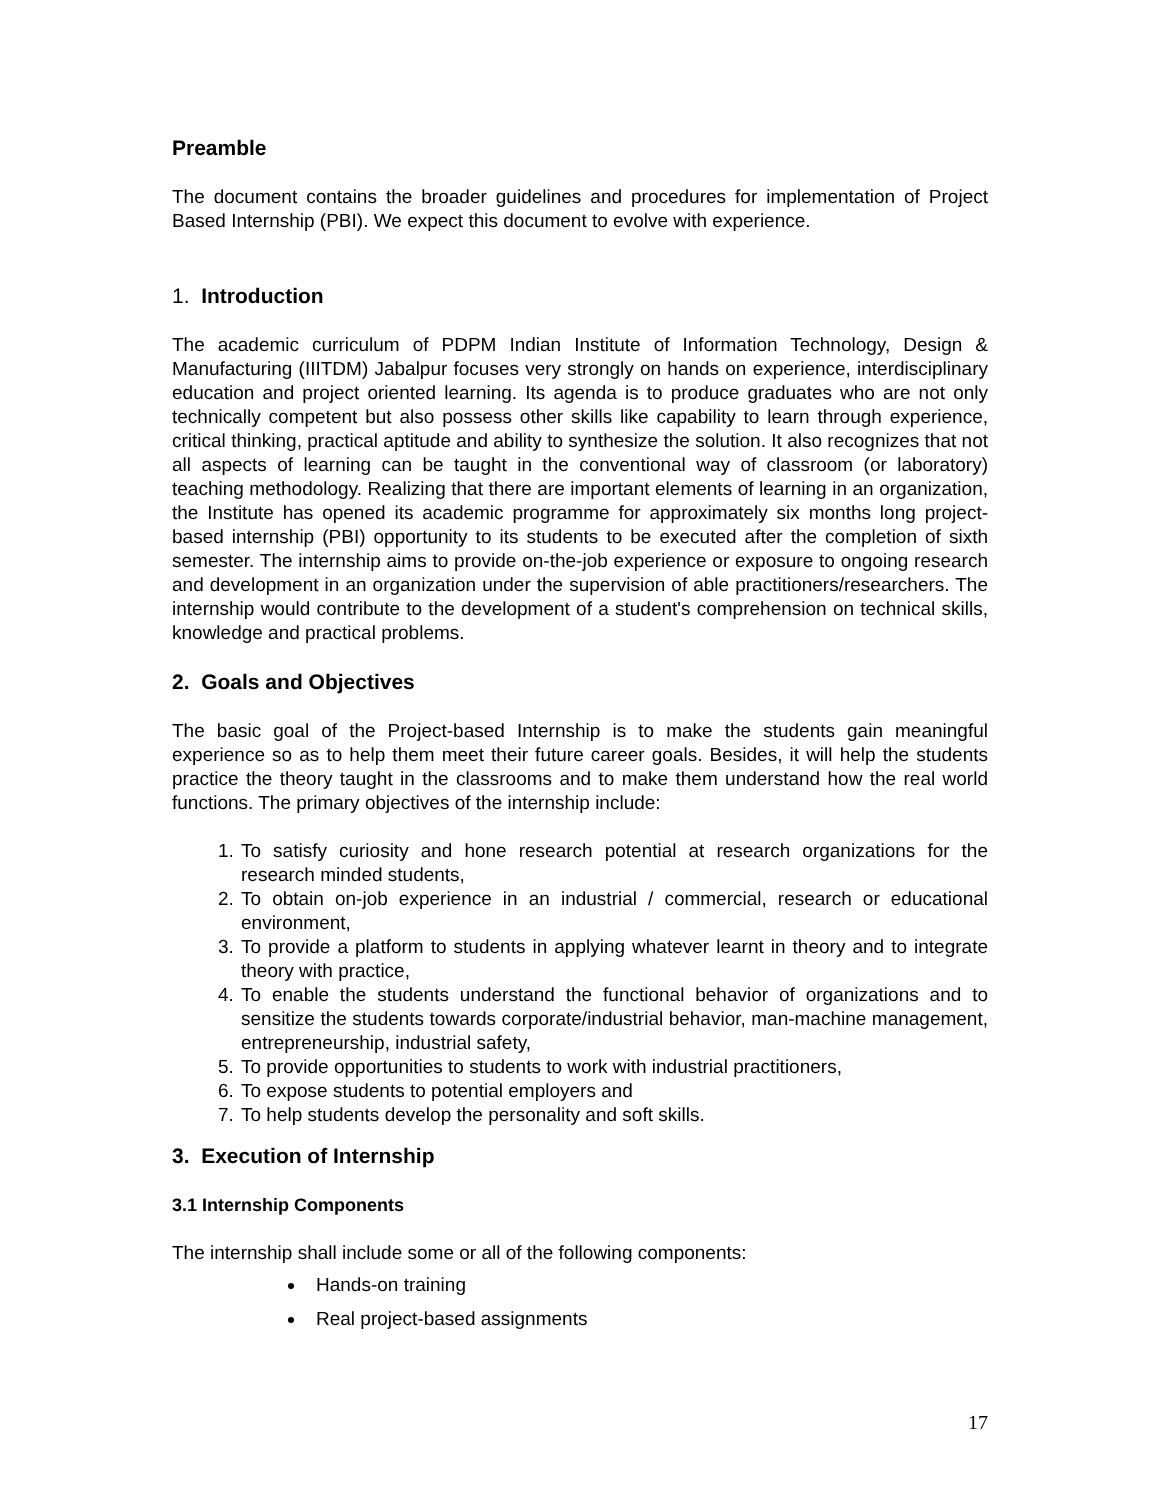Preamble
The document contains the broader guidelines and procedures for implementation of Project Based Internship (PBI). We expect this document to evolve with experience.
1. Introduction
The academic curriculum of PDPM Indian Institute of Information Technology, Design & Manufacturing (IIITDM) Jabalpur focuses very strongly on hands on experience, interdisciplinary education and project oriented learning. Its agenda is to produce graduates who are not only technically competent but also possess other skills like capability to learn through experience, critical thinking, practical aptitude and ability to synthesize the solution. It also recognizes that not all aspects of learning can be taught in the conventional way of classroom (or laboratory) teaching methodology. Realizing that there are important elements of learning in an organization, the Institute has opened its academic programme for approximately six months long project-based internship (PBI) opportunity to its students to be executed after the completion of sixth semester. The internship aims to provide on-the-job experience or exposure to ongoing research and development in an organization under the supervision of able practitioners/researchers. The internship would contribute to the development of a student's comprehension on technical skills, knowledge and practical problems.
2. Goals and Objectives
The basic goal of the Project-based Internship is to make the students gain meaningful experience so as to help them meet their future career goals. Besides, it will help the students practice the theory taught in the classrooms and to make them understand how the real world functions. The primary objectives of the internship include:
1. To satisfy curiosity and hone research potential at research organizations for the research minded students,
2. To obtain on-job experience in an industrial / commercial, research or educational environment,
3. To provide a platform to students in applying whatever learnt in theory and to integrate theory with practice,
4. To enable the students understand the functional behavior of organizations and to sensitize the students towards corporate/industrial behavior, man-machine management, entrepreneurship, industrial safety,
5. To provide opportunities to students to work with industrial practitioners,
6. To expose students to potential employers and
7. To help students develop the personality and soft skills.
3. Execution of Internship
3.1 Internship Components
The internship shall include some or all of the following components:
Hands-on training
Real project-based assignments
17